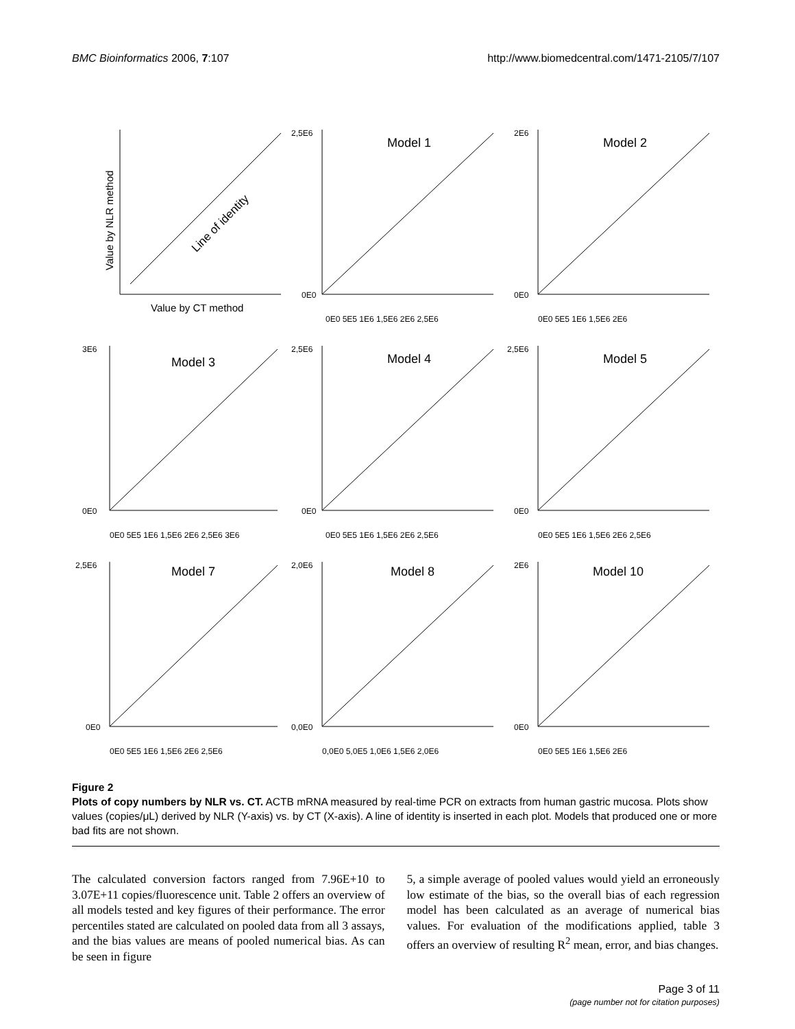BMC Bioinformatics 2006, 7:107 http://www.biomedcentral.com/1471-2105/7/107
Line of identity
Value by NLR method
Value by CT method
Model 1
2,5E6
0E0
0E0 5E5 1E6 1,5E6 2E6 2,5E6
Model 2
2E6
0E0
0E0 5E5 1E6 1,5E6 2E6
Model 3
3E6
0E0
0E0 5E5 1E6 1,5E6 2E6 2,5E6 3E6
Model 4
2,5E6
0E0
0E0 5E5 1E6 1,5E6 2E6 2,5E6
Model 5
2,5E6
0E0
0E0 5E5 1E6 1,5E6 2E6 2,5E6
Model 7
2,5E6
0E0
0E0 5E5 1E6 1,5E6 2E6 2,5E6
Model 8
2,0E6
0,0E0
0,0E0 5,0E5 1,0E6 1,5E6 2,0E6
Model 10
2E6
0E0
0E0 5E5 1E6 1,5E6 2E6
Figure 2
Plots of copy numbers by NLR vs. CT. ACTB mRNA measured by real-time PCR on extracts from human gastric mucosa. Plots show values (copies/μL) derived by NLR (Y-axis) vs. by CT (X-axis). A line of identity is inserted in each plot. Models that produced one or more bad fits are not shown.
The calculated conversion factors ranged from 7.96E+10 to 3.07E+11 copies/fluorescence unit. Table 2 offers an overview of all models tested and key figures of their performance. The error percentiles stated are calculated on pooled data from all 3 assays, and the bias values are means of pooled numerical bias. As can be seen in figure
5, a simple average of pooled values would yield an erroneously low estimate of the bias, so the overall bias of each regression model has been calculated as an average of numerical bias values. For evaluation of the modifications applied, table 3 offers an overview of resulting R<sup>2</sup> mean, error, and bias changes.
Page 3 of 11
(page number not for citation purposes)